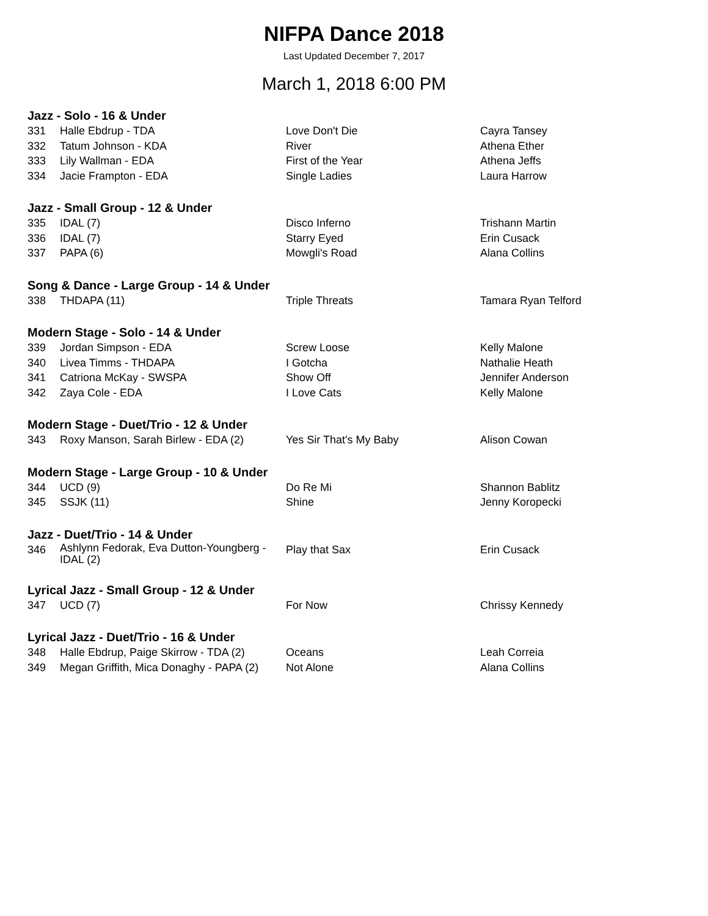NIFPA Dance 2018
Last Updated December 7, 2017
March 1, 2018 6:00 PM
| Jazz - Solo - 16 & Under | | | |
| --- | --- | --- | --- |
| 331 | Halle Ebdrup - TDA | Love Don't Die | Cayra Tansey |
| 332 | Tatum Johnson - KDA | River | Athena Ether |
| 333 | Lily Wallman - EDA | First of the Year | Athena Jeffs |
| 334 | Jacie Frampton - EDA | Single Ladies | Laura Harrow |
| Jazz - Small Group - 12 & Under | | | |
| 335 | IDAL (7) | Disco Inferno | Trishann Martin |
| 336 | IDAL (7) | Starry Eyed | Erin Cusack |
| 337 | PAPA (6) | Mowgli's Road | Alana Collins |
| Song & Dance - Large Group - 14 & Under | | | |
| 338 | THDAPA (11) | Triple Threats | Tamara Ryan Telford |
| Modern Stage - Solo - 14 & Under | | | |
| 339 | Jordan Simpson - EDA | Screw Loose | Kelly Malone |
| 340 | Livea Timms - THDAPA | I Gotcha | Nathalie Heath |
| 341 | Catriona McKay - SWSPA | Show Off | Jennifer Anderson |
| 342 | Zaya Cole - EDA | I Love Cats | Kelly Malone |
| Modern Stage - Duet/Trio - 12 & Under | | | |
| 343 | Roxy Manson, Sarah Birlew - EDA (2) | Yes Sir That's My Baby | Alison Cowan |
| Modern Stage - Large Group - 10 & Under | | | |
| 344 | UCD (9) | Do Re Mi | Shannon Bablitz |
| 345 | SSJK (11) | Shine | Jenny Koropecki |
| Jazz - Duet/Trio - 14 & Under | | | |
| 346 | Ashlynn Fedorak, Eva Dutton-Youngberg - IDAL (2) | Play that Sax | Erin Cusack |
| Lyrical Jazz - Small Group - 12 & Under | | | |
| 347 | UCD (7) | For Now | Chrissy Kennedy |
| Lyrical Jazz - Duet/Trio - 16 & Under | | | |
| 348 | Halle Ebdrup, Paige Skirrow - TDA (2) | Oceans | Leah Correia |
| 349 | Megan Griffith, Mica Donaghy - PAPA (2) | Not Alone | Alana Collins |